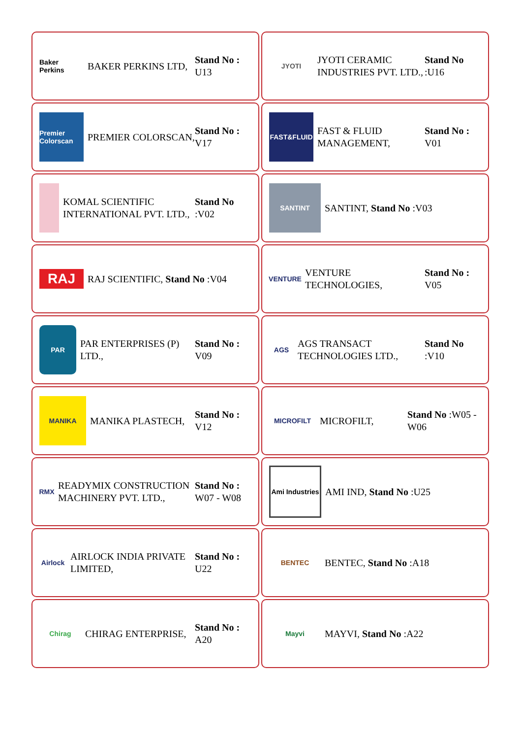Baker Perkins
BAKER PERKINS LTD,
Stand No : U13
JYOTI
JYOTI CERAMIC INDUSTRIES PVT. LTD.,
Stand No :U16
Premier Colorscan
PREMIER COLORSCAN,
Stand No : V17
FAST&FLUID
FAST & FLUID MANAGEMENT,
Stand No : V01
KOMAL SCIENTIFIC INTERNATIONAL PVT. LTD.,
Stand No :V02
SANTINT
SANTINT, Stand No :V03
RAJ
RAJ SCIENTIFIC, Stand No :V04
VENTURE
VENTURE TECHNOLOGIES,
Stand No : V05
PAR
PAR ENTERPRISES (P) LTD.,
Stand No : V09
AGS
AGS TRANSACT TECHNOLOGIES LTD.,
Stand No :V10
MANIKA
MANIKA PLASTECH,
Stand No : V12
MICROFILT
MICROFILT,
Stand No :W05 - W06
RMX
READYMIX CONSTRUCTION MACHINERY PVT. LTD.,
Stand No : W07 - W08
Ami Industries
AMI IND, Stand No :U25
Airlock
AIRLOCK INDIA PRIVATE LIMITED,
Stand No : U22
BENTEC
BENTEC, Stand No :A18
Chirag
CHIRAG ENTERPRISE,
Stand No : A20
Mayvi
MAYVI, Stand No :A22